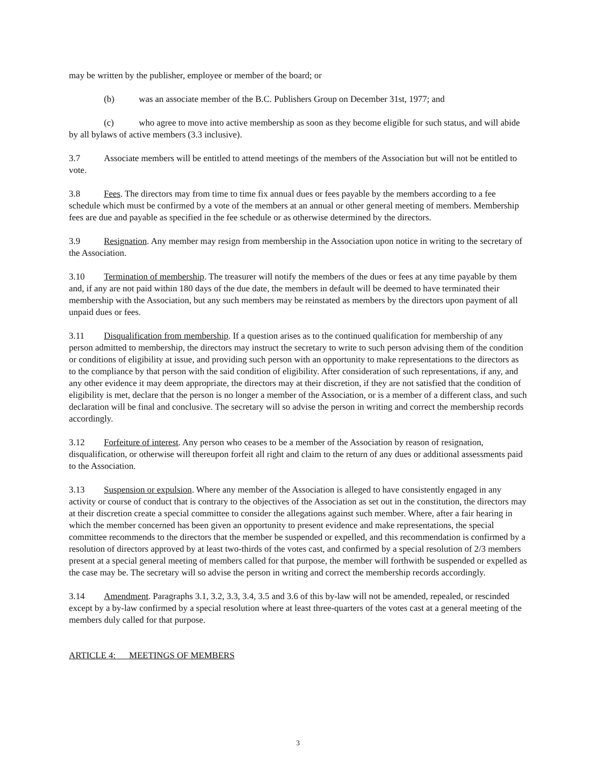may be written by the publisher, employee or member of the board; or
(b) was an associate member of the B.C. Publishers Group on December 31st, 1977; and
(c) who agree to move into active membership as soon as they become eligible for such status, and will abide by all bylaws of active members (3.3 inclusive).
3.7 Associate members will be entitled to attend meetings of the members of the Association but will not be entitled to vote.
3.8 Fees. The directors may from time to time fix annual dues or fees payable by the members according to a fee schedule which must be confirmed by a vote of the members at an annual or other general meeting of members. Membership fees are due and payable as specified in the fee schedule or as otherwise determined by the directors.
3.9 Resignation. Any member may resign from membership in the Association upon notice in writing to the secretary of the Association.
3.10 Termination of membership. The treasurer will notify the members of the dues or fees at any time payable by them and, if any are not paid within 180 days of the due date, the members in default will be deemed to have terminated their membership with the Association, but any such members may be reinstated as members by the directors upon payment of all unpaid dues or fees.
3.11 Disqualification from membership. If a question arises as to the continued qualification for membership of any person admitted to membership, the directors may instruct the secretary to write to such person advising them of the condition or conditions of eligibility at issue, and providing such person with an opportunity to make representations to the directors as to the compliance by that person with the said condition of eligibility. After consideration of such representations, if any, and any other evidence it may deem appropriate, the directors may at their discretion, if they are not satisfied that the condition of eligibility is met, declare that the person is no longer a member of the Association, or is a member of a different class, and such declaration will be final and conclusive. The secretary will so advise the person in writing and correct the membership records accordingly.
3.12 Forfeiture of interest. Any person who ceases to be a member of the Association by reason of resignation, disqualification, or otherwise will thereupon forfeit all right and claim to the return of any dues or additional assessments paid to the Association.
3.13 Suspension or expulsion. Where any member of the Association is alleged to have consistently engaged in any activity or course of conduct that is contrary to the objectives of the Association as set out in the constitution, the directors may at their discretion create a special committee to consider the allegations against such member. Where, after a fair hearing in which the member concerned has been given an opportunity to present evidence and make representations, the special committee recommends to the directors that the member be suspended or expelled, and this recommendation is confirmed by a resolution of directors approved by at least two-thirds of the votes cast, and confirmed by a special resolution of 2/3 members present at a special general meeting of members called for that purpose, the member will forthwith be suspended or expelled as the case may be. The secretary will so advise the person in writing and correct the membership records accordingly.
3.14 Amendment. Paragraphs 3.1, 3.2, 3.3, 3.4, 3.5 and 3.6 of this by-law will not be amended, repealed, or rescinded except by a by-law confirmed by a special resolution where at least three-quarters of the votes cast at a general meeting of the members duly called for that purpose.
ARTICLE 4: MEETINGS OF MEMBERS
3